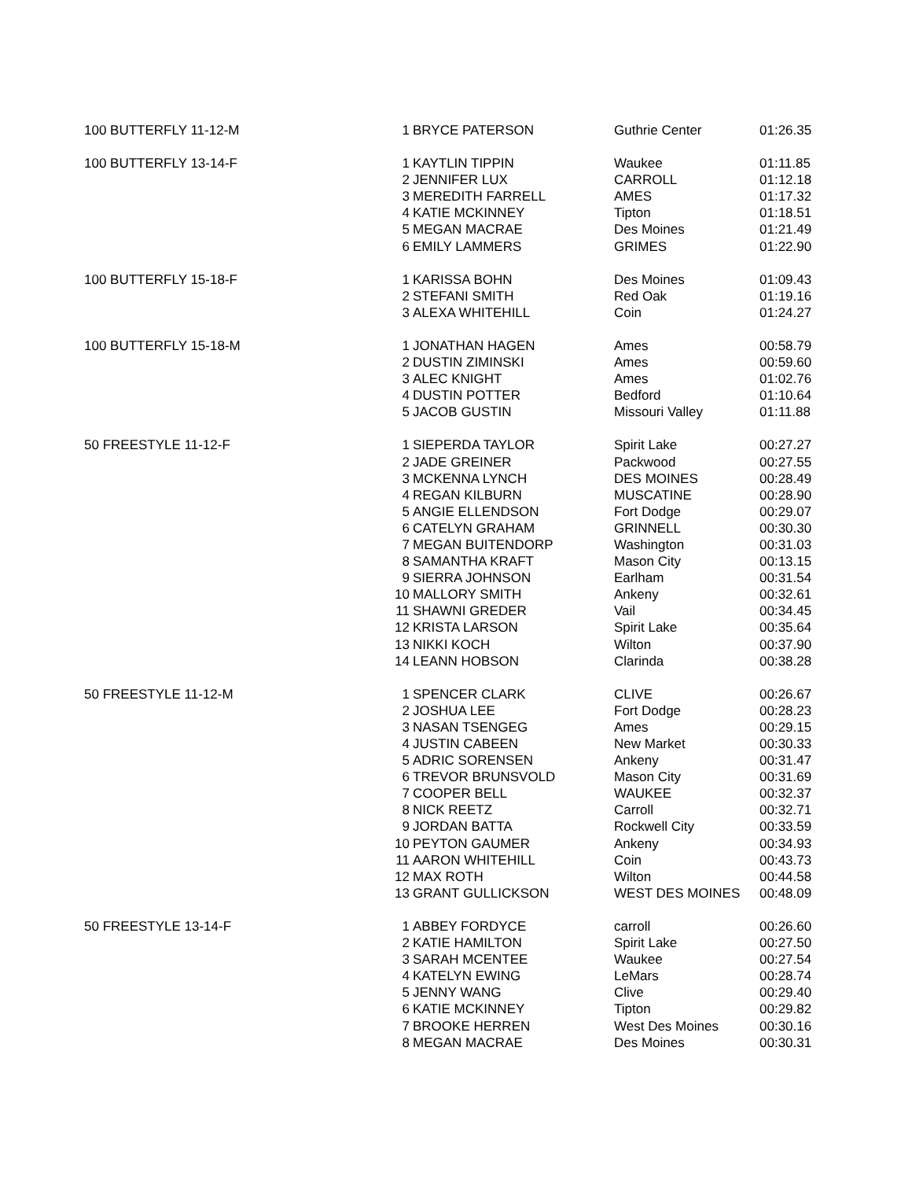| 100 BUTTERFLY 11-12-M | 1 | BRYCE PATERSON | Guthrie Center | 01:26.35 |
| 100 BUTTERFLY 13-14-F | 1 | KAYTLIN TIPPIN | Waukee | 01:11.85 |
| | 2 | JENNIFER LUX | CARROLL | 01:12.18 |
| | 3 | MEREDITH FARRELL | AMES | 01:17.32 |
| | 4 | KATIE MCKINNEY | Tipton | 01:18.51 |
| | 5 | MEGAN MACRAE | Des Moines | 01:21.49 |
| | 6 | EMILY LAMMERS | GRIMES | 01:22.90 |
| 100 BUTTERFLY 15-18-F | 1 | KARISSA BOHN | Des Moines | 01:09.43 |
| | 2 | STEFANI SMITH | Red Oak | 01:19.16 |
| | 3 | ALEXA WHITEHILL | Coin | 01:24.27 |
| 100 BUTTERFLY 15-18-M | 1 | JONATHAN HAGEN | Ames | 00:58.79 |
| | 2 | DUSTIN ZIMINSKI | Ames | 00:59.60 |
| | 3 | ALEC KNIGHT | Ames | 01:02.76 |
| | 4 | DUSTIN POTTER | Bedford | 01:10.64 |
| | 5 | JACOB GUSTIN | Missouri Valley | 01:11.88 |
| 50 FREESTYLE 11-12-F | 1 | SIEPERDA TAYLOR | Spirit Lake | 00:27.27 |
| | 2 | JADE GREINER | Packwood | 00:27.55 |
| | 3 | MCKENNA LYNCH | DES MOINES | 00:28.49 |
| | 4 | REGAN KILBURN | MUSCATINE | 00:28.90 |
| | 5 | ANGIE ELLENDSON | Fort Dodge | 00:29.07 |
| | 6 | CATELYN GRAHAM | GRINNELL | 00:30.30 |
| | 7 | MEGAN BUITENDORP | Washington | 00:31.03 |
| | 8 | SAMANTHA KRAFT | Mason City | 00:13.15 |
| | 9 | SIERRA JOHNSON | Earlham | 00:31.54 |
| | 10 | MALLORY SMITH | Ankeny | 00:32.61 |
| | 11 | SHAWNI GREDER | Vail | 00:34.45 |
| | 12 | KRISTA LARSON | Spirit Lake | 00:35.64 |
| | 13 | NIKKI KOCH | Wilton | 00:37.90 |
| | 14 | LEANN HOBSON | Clarinda | 00:38.28 |
| 50 FREESTYLE 11-12-M | 1 | SPENCER CLARK | CLIVE | 00:26.67 |
| | 2 | JOSHUA LEE | Fort Dodge | 00:28.23 |
| | 3 | NASAN TSENGEG | Ames | 00:29.15 |
| | 4 | JUSTIN CABEEN | New Market | 00:30.33 |
| | 5 | ADRIC SORENSEN | Ankeny | 00:31.47 |
| | 6 | TREVOR BRUNSVOLD | Mason City | 00:31.69 |
| | 7 | COOPER BELL | WAUKEE | 00:32.37 |
| | 8 | NICK REETZ | Carroll | 00:32.71 |
| | 9 | JORDAN BATTA | Rockwell City | 00:33.59 |
| | 10 | PEYTON GAUMER | Ankeny | 00:34.93 |
| | 11 | AARON WHITEHILL | Coin | 00:43.73 |
| | 12 | MAX ROTH | Wilton | 00:44.58 |
| | 13 | GRANT GULLICKSON | WEST DES MOINES | 00:48.09 |
| 50 FREESTYLE 13-14-F | 1 | ABBEY FORDYCE | carroll | 00:26.60 |
| | 2 | KATIE HAMILTON | Spirit Lake | 00:27.50 |
| | 3 | SARAH MCENTEE | Waukee | 00:27.54 |
| | 4 | KATELYN EWING | LeMars | 00:28.74 |
| | 5 | JENNY WANG | Clive | 00:29.40 |
| | 6 | KATIE MCKINNEY | Tipton | 00:29.82 |
| | 7 | BROOKE HERREN | West Des Moines | 00:30.16 |
| | 8 | MEGAN MACRAE | Des Moines | 00:30.31 |